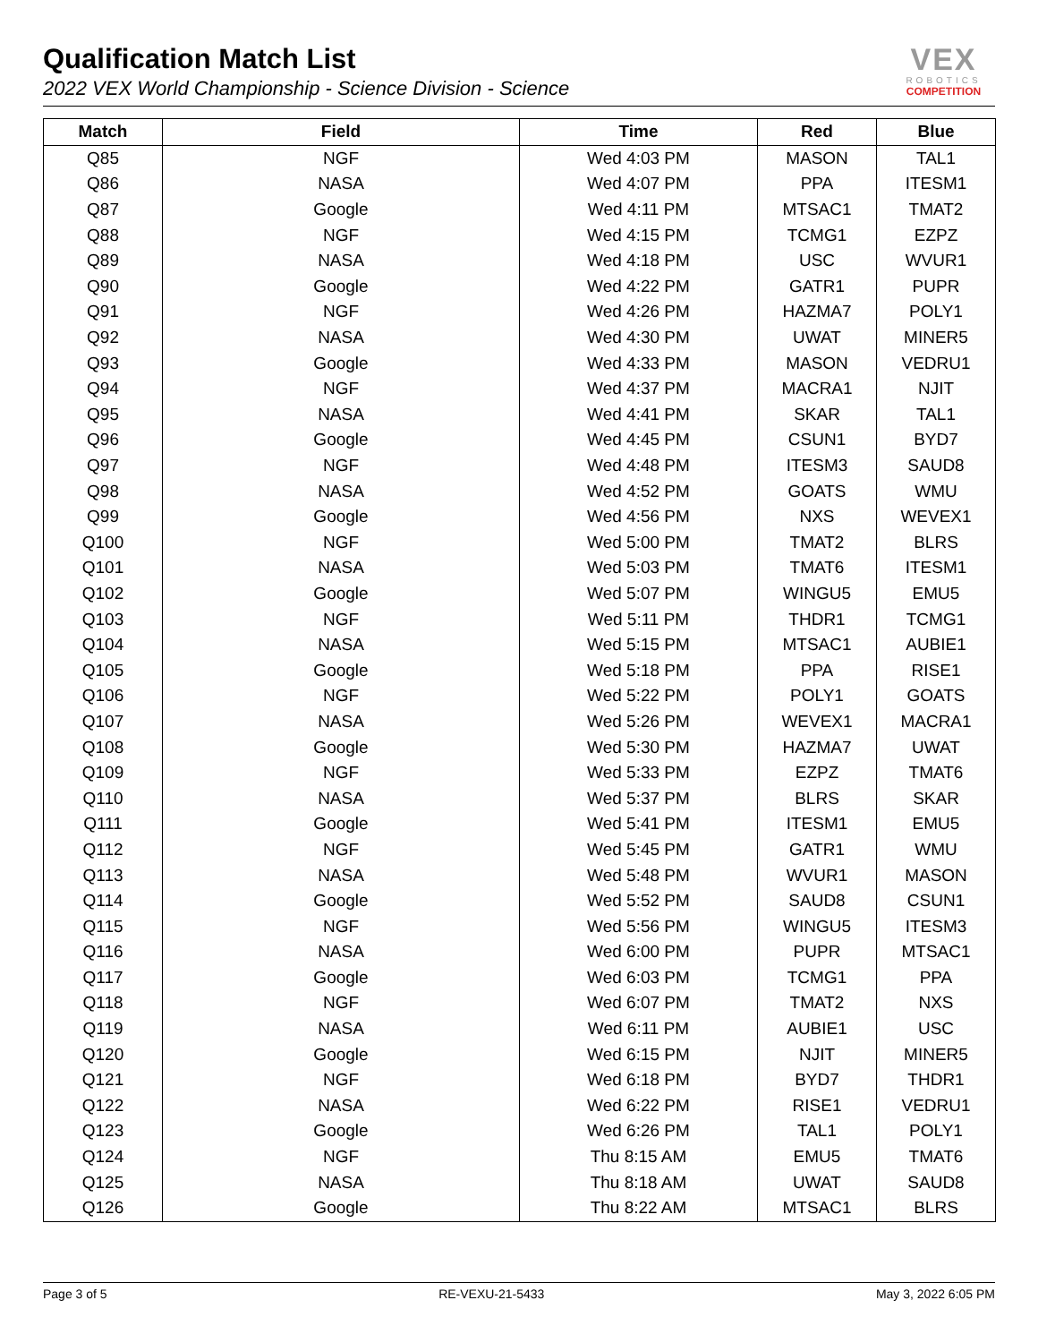Qualification Match List
2022 VEX World Championship - Science Division - Science
VEX
ROBOTICS
COMPETITION
| Match | Field | Time | Red | Blue |
| --- | --- | --- | --- | --- |
| Q85 | NGF | Wed 4:03 PM | MASON | TAL1 |
| Q86 | NASA | Wed 4:07 PM | PPA | ITESM1 |
| Q87 | Google | Wed 4:11 PM | MTSAC1 | TMAT2 |
| Q88 | NGF | Wed 4:15 PM | TCMG1 | EZPZ |
| Q89 | NASA | Wed 4:18 PM | USC | WVUR1 |
| Q90 | Google | Wed 4:22 PM | GATR1 | PUPR |
| Q91 | NGF | Wed 4:26 PM | HAZMA7 | POLY1 |
| Q92 | NASA | Wed 4:30 PM | UWAT | MINER5 |
| Q93 | Google | Wed 4:33 PM | MASON | VEDRU1 |
| Q94 | NGF | Wed 4:37 PM | MACRA1 | NJIT |
| Q95 | NASA | Wed 4:41 PM | SKAR | TAL1 |
| Q96 | Google | Wed 4:45 PM | CSUN1 | BYD7 |
| Q97 | NGF | Wed 4:48 PM | ITESM3 | SAUD8 |
| Q98 | NASA | Wed 4:52 PM | GOATS | WMU |
| Q99 | Google | Wed 4:56 PM | NXS | WEVEX1 |
| Q100 | NGF | Wed 5:00 PM | TMAT2 | BLRS |
| Q101 | NASA | Wed 5:03 PM | TMAT6 | ITESM1 |
| Q102 | Google | Wed 5:07 PM | WINGU5 | EMU5 |
| Q103 | NGF | Wed 5:11 PM | THDR1 | TCMG1 |
| Q104 | NASA | Wed 5:15 PM | MTSAC1 | AUBIE1 |
| Q105 | Google | Wed 5:18 PM | PPA | RISE1 |
| Q106 | NGF | Wed 5:22 PM | POLY1 | GOATS |
| Q107 | NASA | Wed 5:26 PM | WEVEX1 | MACRA1 |
| Q108 | Google | Wed 5:30 PM | HAZMA7 | UWAT |
| Q109 | NGF | Wed 5:33 PM | EZPZ | TMAT6 |
| Q110 | NASA | Wed 5:37 PM | BLRS | SKAR |
| Q111 | Google | Wed 5:41 PM | ITESM1 | EMU5 |
| Q112 | NGF | Wed 5:45 PM | GATR1 | WMU |
| Q113 | NASA | Wed 5:48 PM | WVUR1 | MASON |
| Q114 | Google | Wed 5:52 PM | SAUD8 | CSUN1 |
| Q115 | NGF | Wed 5:56 PM | WINGU5 | ITESM3 |
| Q116 | NASA | Wed 6:00 PM | PUPR | MTSAC1 |
| Q117 | Google | Wed 6:03 PM | TCMG1 | PPA |
| Q118 | NGF | Wed 6:07 PM | TMAT2 | NXS |
| Q119 | NASA | Wed 6:11 PM | AUBIE1 | USC |
| Q120 | Google | Wed 6:15 PM | NJIT | MINER5 |
| Q121 | NGF | Wed 6:18 PM | BYD7 | THDR1 |
| Q122 | NASA | Wed 6:22 PM | RISE1 | VEDRU1 |
| Q123 | Google | Wed 6:26 PM | TAL1 | POLY1 |
| Q124 | NGF | Thu 8:15 AM | EMU5 | TMAT6 |
| Q125 | NASA | Thu 8:18 AM | UWAT | SAUD8 |
| Q126 | Google | Thu 8:22 AM | MTSAC1 | BLRS |
Page 3 of 5 RE-VEXU-21-5433 May 3, 2022 6:05 PM